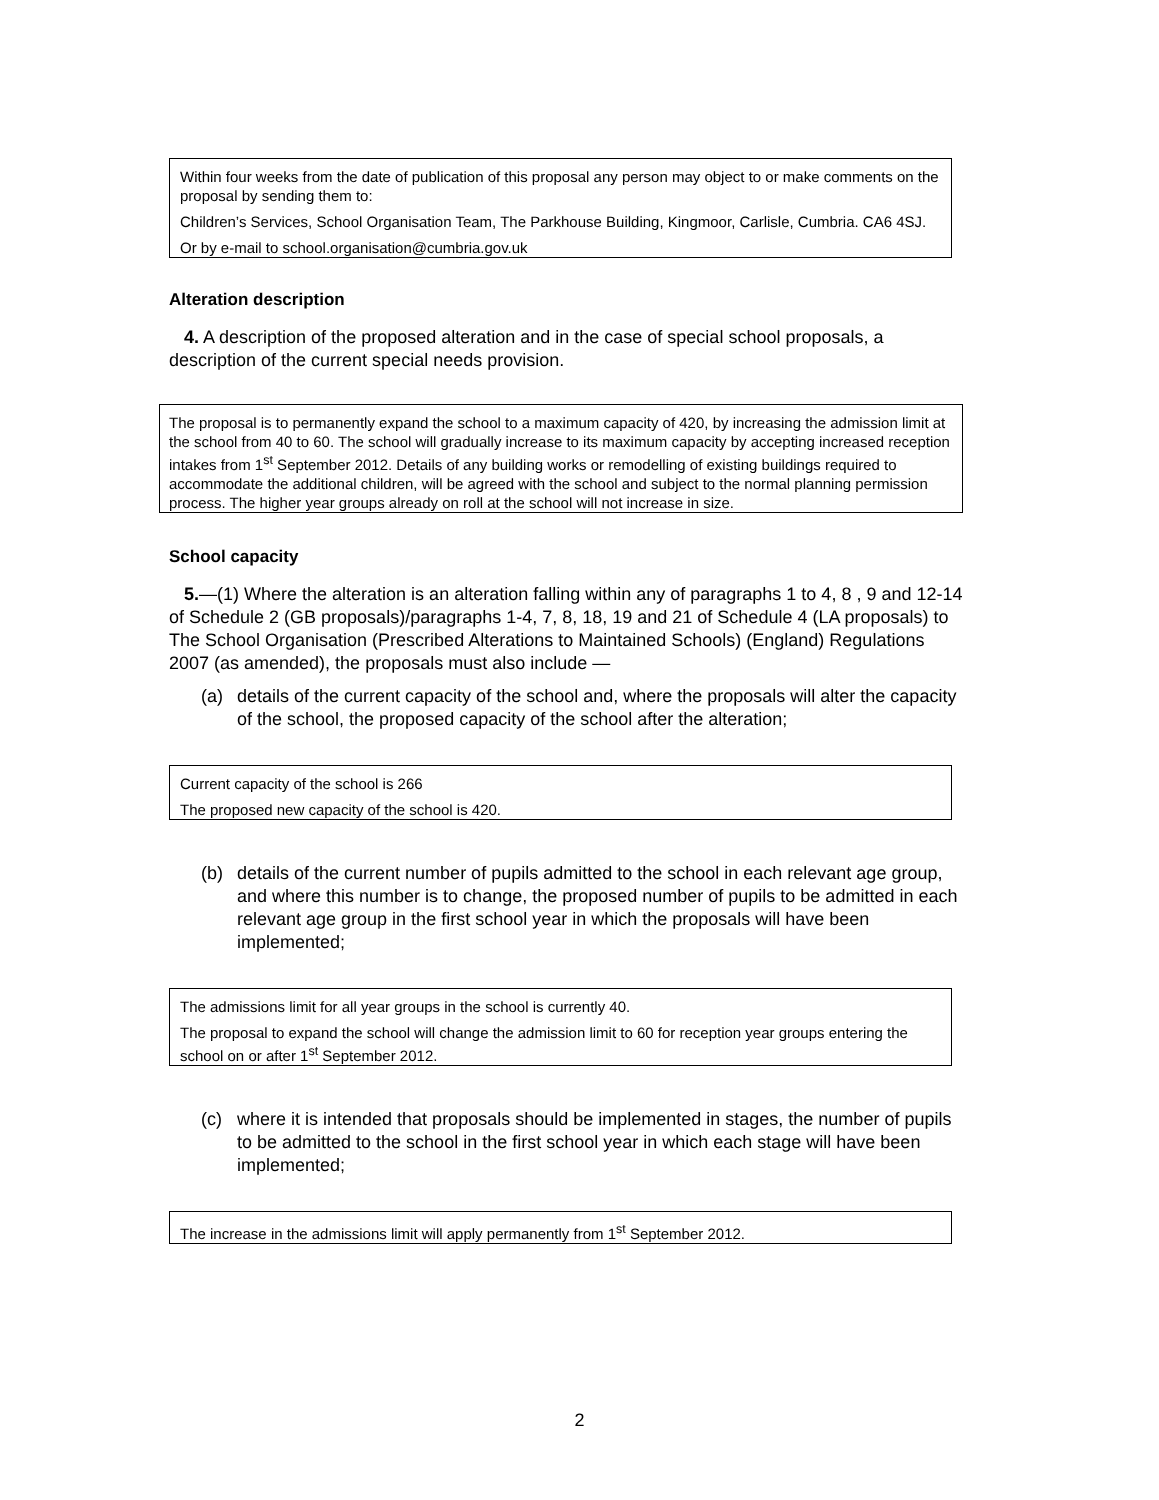Within four weeks from the date of publication of this proposal any person may object to or make comments on the proposal by sending them to:
Children’s Services, School Organisation Team, The Parkhouse Building, Kingmoor, Carlisle, Cumbria. CA6 4SJ.
Or by e-mail to school.organisation@cumbria.gov.uk
Alteration description
4. A description of the proposed alteration and in the case of special school proposals, a description of the current special needs provision.
The proposal is to permanently expand the school to a maximum capacity of 420, by increasing the admission limit at the school from 40 to 60. The school will gradually increase to its maximum capacity by accepting increased reception intakes from 1<sup>st</sup> September 2012. Details of any building works or remodelling of existing buildings required to accommodate the additional children, will be agreed with the school and subject to the normal planning permission process. The higher year groups already on roll at the school will not increase in size.
School capacity
5.—(1) Where the alteration is an alteration falling within any of paragraphs 1 to 4, 8 , 9 and 12-14 of Schedule 2 (GB proposals)/paragraphs 1-4, 7, 8, 18, 19 and 21 of Schedule 4 (LA proposals) to The School Organisation (Prescribed Alterations to Maintained Schools) (England) Regulations 2007 (as amended), the proposals must also include —
(a) details of the current capacity of the school and, where the proposals will alter the capacity of the school, the proposed capacity of the school after the alteration;
Current capacity of the school is 266
The proposed new capacity of the school is 420.
(b) details of the current number of pupils admitted to the school in each relevant age group, and where this number is to change, the proposed number of pupils to be admitted in each relevant age group in the first school year in which the proposals will have been implemented;
The admissions limit for all year groups in the school is currently 40.
The proposal to expand the school will change the admission limit to 60 for reception year groups entering the school on or after 1<sup>st</sup> September 2012.
(c) where it is intended that proposals should be implemented in stages, the number of pupils to be admitted to the school in the first school year in which each stage will have been implemented;
The increase in the admissions limit will apply permanently from 1<sup>st</sup> September 2012.
2